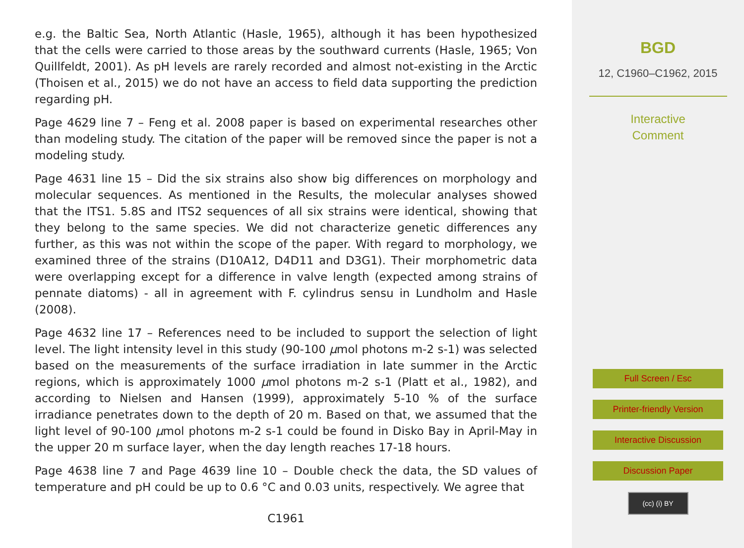e.g. the Baltic Sea, North Atlantic (Hasle, 1965), although it has been hypothesized that the cells were carried to those areas by the southward currents (Hasle, 1965; Von Quillfeldt, 2001). As pH levels are rarely recorded and almost not-existing in the Arctic (Thoisen et al., 2015) we do not have an access to field data supporting the prediction regarding pH.
Page 4629 line 7 – Feng et al. 2008 paper is based on experimental researches other than modeling study. The citation of the paper will be removed since the paper is not a modeling study.
Page 4631 line 15 – Did the six strains also show big differences on morphology and molecular sequences. As mentioned in the Results, the molecular analyses showed that the ITS1. 5.8S and ITS2 sequences of all six strains were identical, showing that they belong to the same species. We did not characterize genetic differences any further, as this was not within the scope of the paper. With regard to morphology, we examined three of the strains (D10A12, D4D11 and D3G1). Their morphometric data were overlapping except for a difference in valve length (expected among strains of pennate diatoms) - all in agreement with F. cylindrus sensu in Lundholm and Hasle (2008).
Page 4632 line 17 – References need to be included to support the selection of light level. The light intensity level in this study (90-100 μmol photons m-2 s-1) was selected based on the measurements of the surface irradiation in late summer in the Arctic regions, which is approximately 1000 μmol photons m-2 s-1 (Platt et al., 1982), and according to Nielsen and Hansen (1999), approximately 5-10 % of the surface irradiance penetrates down to the depth of 20 m. Based on that, we assumed that the light level of 90-100 μmol photons m-2 s-1 could be found in Disko Bay in April-May in the upper 20 m surface layer, when the day length reaches 17-18 hours.
Page 4638 line 7 and Page 4639 line 10 – Double check the data, the SD values of temperature and pH could be up to 0.6 °C and 0.03 units, respectively. We agree that
C1961
BGD
12, C1960–C1962, 2015
Interactive
Comment
Full Screen / Esc
Printer-friendly Version
Interactive Discussion
Discussion Paper
(cc) (i) BY